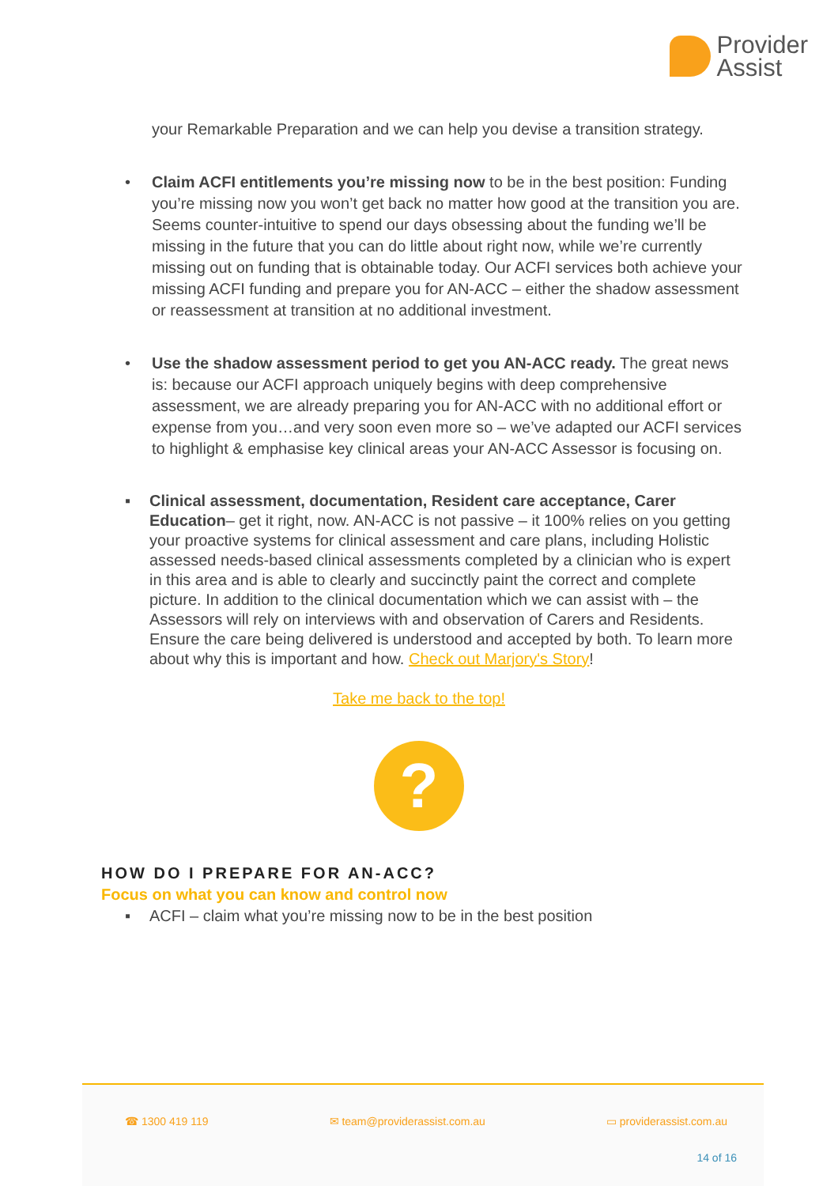Provider
Assist
your Remarkable Preparation and we can help you devise a transition strategy.
• Claim ACFI entitlements you’re missing now to be in the best position: Funding you’re missing now you won’t get back no matter how good at the transition you are. Seems counter-intuitive to spend our days obsessing about the funding we’ll be missing in the future that you can do little about right now, while we’re currently missing out on funding that is obtainable today. Our ACFI services both achieve your missing ACFI funding and prepare you for AN-ACC – either the shadow assessment or reassessment at transition at no additional investment.
• Use the shadow assessment period to get you AN-ACC ready. The great news is: because our ACFI approach uniquely begins with deep comprehensive assessment, we are already preparing you for AN-ACC with no additional effort or expense from you…and very soon even more so – we’ve adapted our ACFI services to highlight & emphasise key clinical areas your AN-ACC Assessor is focusing on.
▪ Clinical assessment, documentation, Resident care acceptance, Carer Education– get it right, now. AN-ACC is not passive – it 100% relies on you getting your proactive systems for clinical assessment and care plans, including Holistic assessed needs-based clinical assessments completed by a clinician who is expert in this area and is able to clearly and succinctly paint the correct and complete picture. In addition to the clinical documentation which we can assist with – the Assessors will rely on interviews with and observation of Carers and Residents. Ensure the care being delivered is understood and accepted by both. To learn more about why this is important and how. Check out Marjory's Story!
Take me back to the top!
?
HOW DO I PREPARE FOR AN-ACC?
Focus on what you can know and control now
▪ ACFI – claim what you’re missing now to be in the best position
☎ 1300 419 119 ✉ team@providerassist.com.au ▭ providerassist.com.au
14 of 16